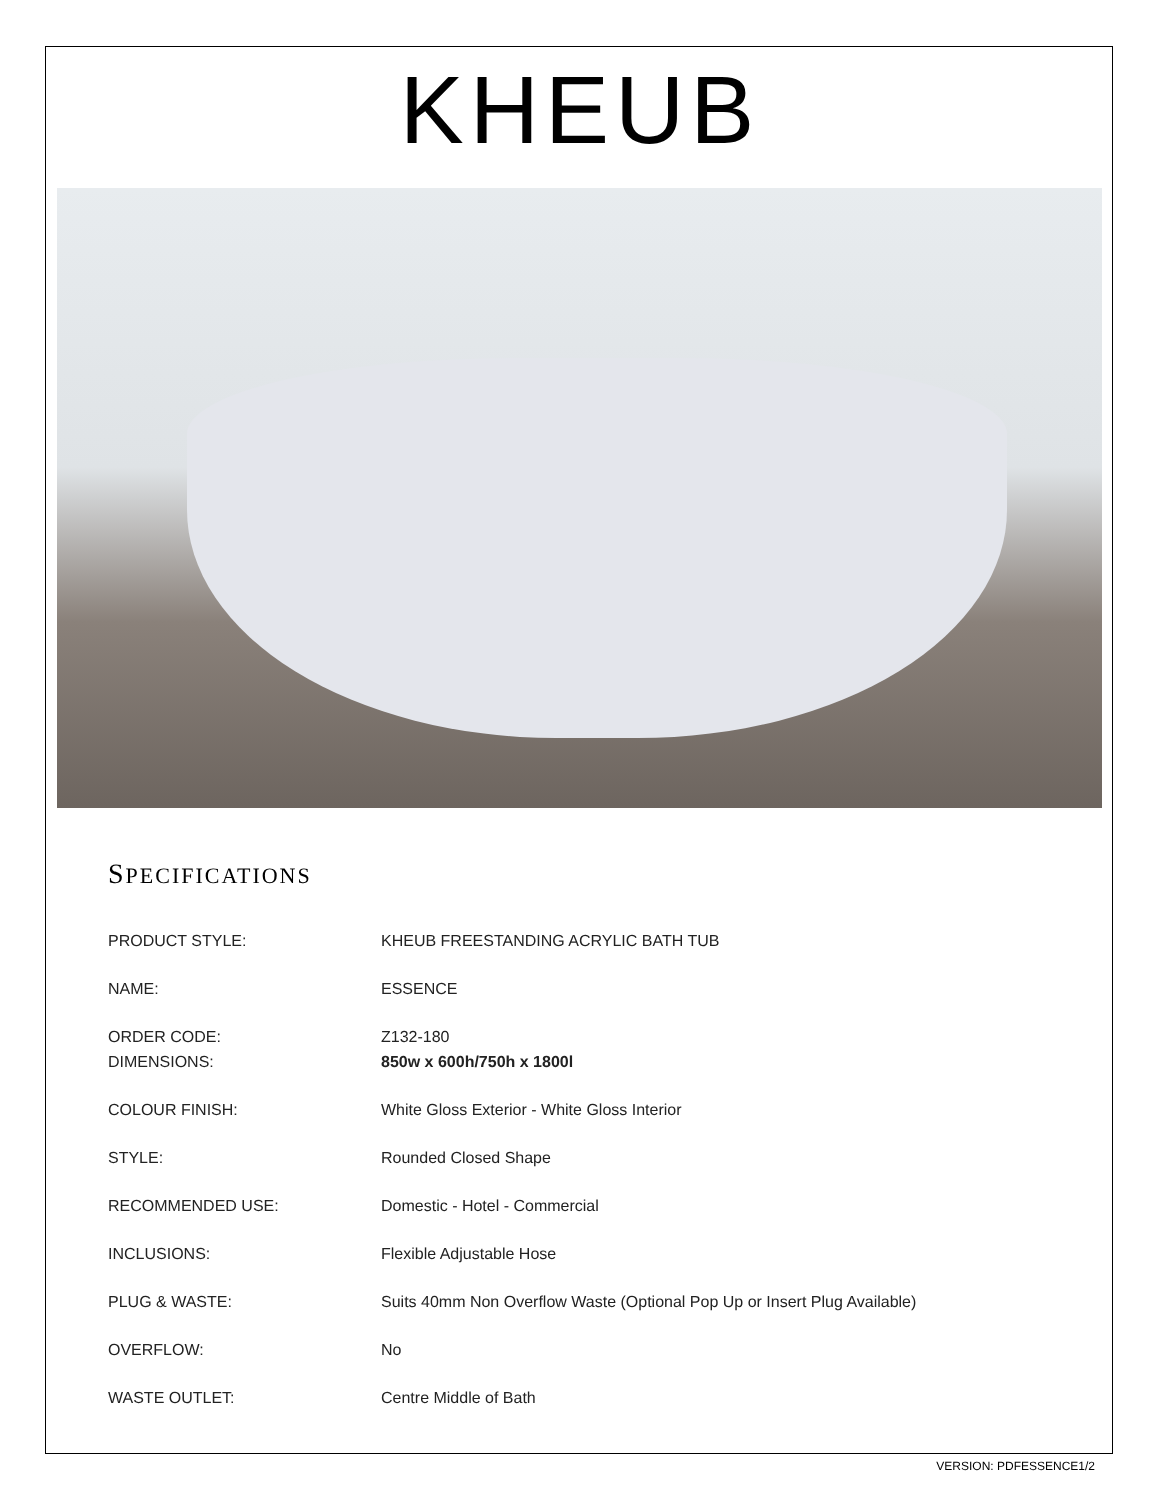KHEUB
SPECIFICATIONS
| PRODUCT STYLE: | KHEUB FREESTANDING ACRYLIC BATH TUB |
| NAME: | ESSENCE |
| ORDER CODE: | Z132-180 |
| DIMENSIONS: | 850w x 600h/750h x 1800l |
| COLOUR FINISH: | White Gloss Exterior - White Gloss Interior |
| STYLE: | Rounded Closed Shape |
| RECOMMENDED USE: | Domestic - Hotel - Commercial |
| INCLUSIONS: | Flexible Adjustable Hose |
| PLUG & WASTE: | Suits 40mm Non Overflow Waste (Optional Pop Up or Insert Plug Available) |
| OVERFLOW: | No |
| WASTE OUTLET: | Centre Middle of Bath |
VERSION: PDFESSENCE1/2